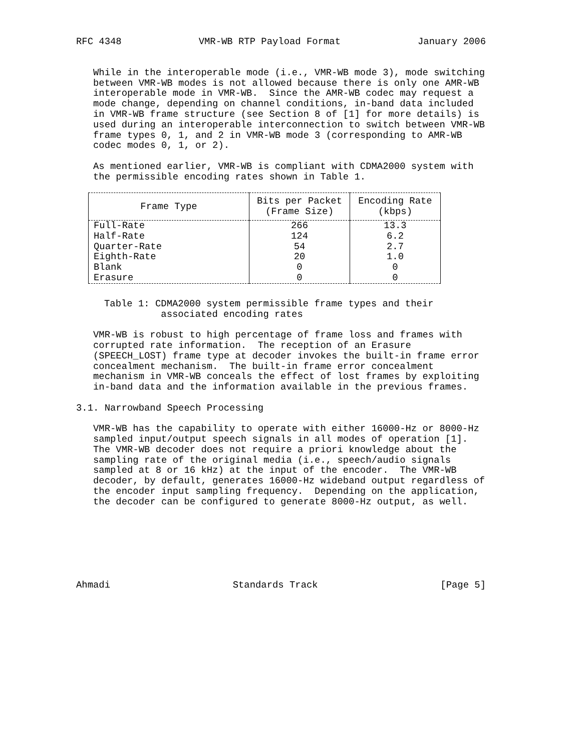RFC 4348 VMR-WB RTP Payload Format January 2006
While in the interoperable mode (i.e., VMR-WB mode 3), mode switching between VMR-WB modes is not allowed because there is only one AMR-WB interoperable mode in VMR-WB. Since the AMR-WB codec may request a mode change, depending on channel conditions, in-band data included in VMR-WB frame structure (see Section 8 of [1] for more details) is used during an interoperable interconnection to switch between VMR-WB frame types 0, 1, and 2 in VMR-WB mode 3 (corresponding to AMR-WB codec modes 0, 1, or 2).
As mentioned earlier, VMR-WB is compliant with CDMA2000 system with the permissible encoding rates shown in Table 1.
| Frame Type | Bits per Packet (Frame Size) | Encoding Rate (kbps) |
| --- | --- | --- |
| Full-Rate | 266 | 13.3 |
| Half-Rate | 124 | 6.2 |
| Quarter-Rate | 54 | 2.7 |
| Eighth-Rate | 20 | 1.0 |
| Blank | 0 | 0 |
| Erasure | 0 | 0 |
Table 1: CDMA2000 system permissible frame types and their associated encoding rates
VMR-WB is robust to high percentage of frame loss and frames with corrupted rate information. The reception of an Erasure (SPEECH_LOST) frame type at decoder invokes the built-in frame error concealment mechanism. The built-in frame error concealment mechanism in VMR-WB conceals the effect of lost frames by exploiting in-band data and the information available in the previous frames.
3.1. Narrowband Speech Processing
VMR-WB has the capability to operate with either 16000-Hz or 8000-Hz sampled input/output speech signals in all modes of operation [1]. The VMR-WB decoder does not require a priori knowledge about the sampling rate of the original media (i.e., speech/audio signals sampled at 8 or 16 kHz) at the input of the encoder. The VMR-WB decoder, by default, generates 16000-Hz wideband output regardless of the encoder input sampling frequency. Depending on the application, the decoder can be configured to generate 8000-Hz output, as well.
Ahmadi Standards Track [Page 5]